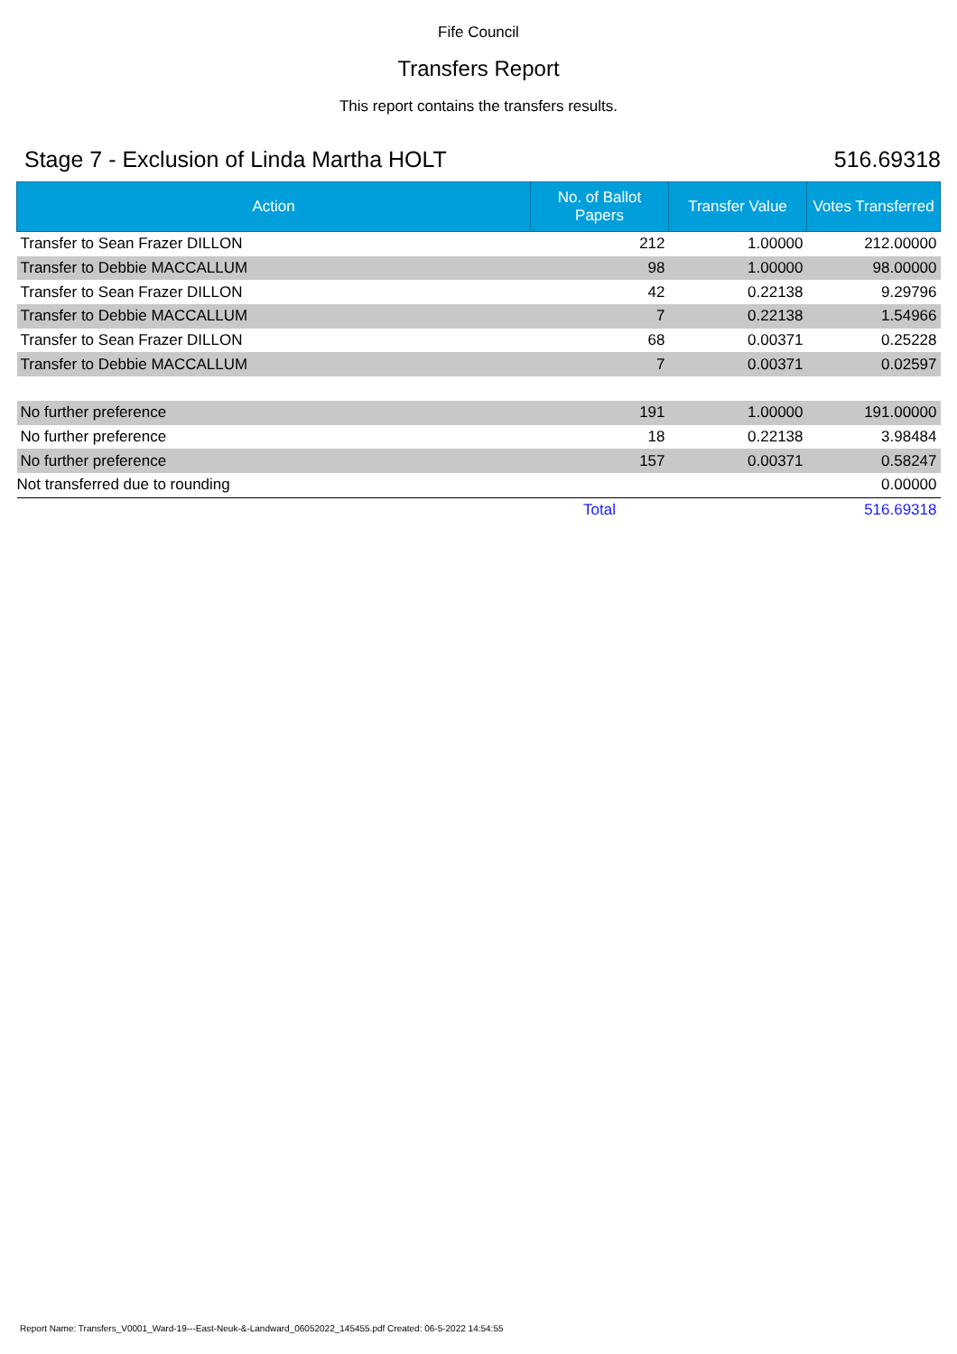Fife Council
Transfers Report
This report contains the transfers results.
Stage 7 - Exclusion of Linda Martha HOLT 516.69318
| Action | No. of Ballot Papers | Transfer Value | Votes Transferred |
| --- | --- | --- | --- |
| Transfer to Sean Frazer DILLON | 212 | 1.00000 | 212.00000 |
| Transfer to Debbie MACCALLUM | 98 | 1.00000 | 98.00000 |
| Transfer to Sean Frazer DILLON | 42 | 0.22138 | 9.29796 |
| Transfer to Debbie MACCALLUM | 7 | 0.22138 | 1.54966 |
| Transfer to Sean Frazer DILLON | 68 | 0.00371 | 0.25228 |
| Transfer to Debbie MACCALLUM | 7 | 0.00371 | 0.02597 |
| No further preference | 191 | 1.00000 | 191.00000 |
| No further preference | 18 | 0.22138 | 3.98484 |
| No further preference | 157 | 0.00371 | 0.58247 |
| Not transferred due to rounding | | | 0.00000 |
| | Total | | 516.69318 |
Report Name: Transfers_V0001_Ward-19---East-Neuk-&-Landward_06052022_145455.pdf Created: 06-5-2022 14:54:55